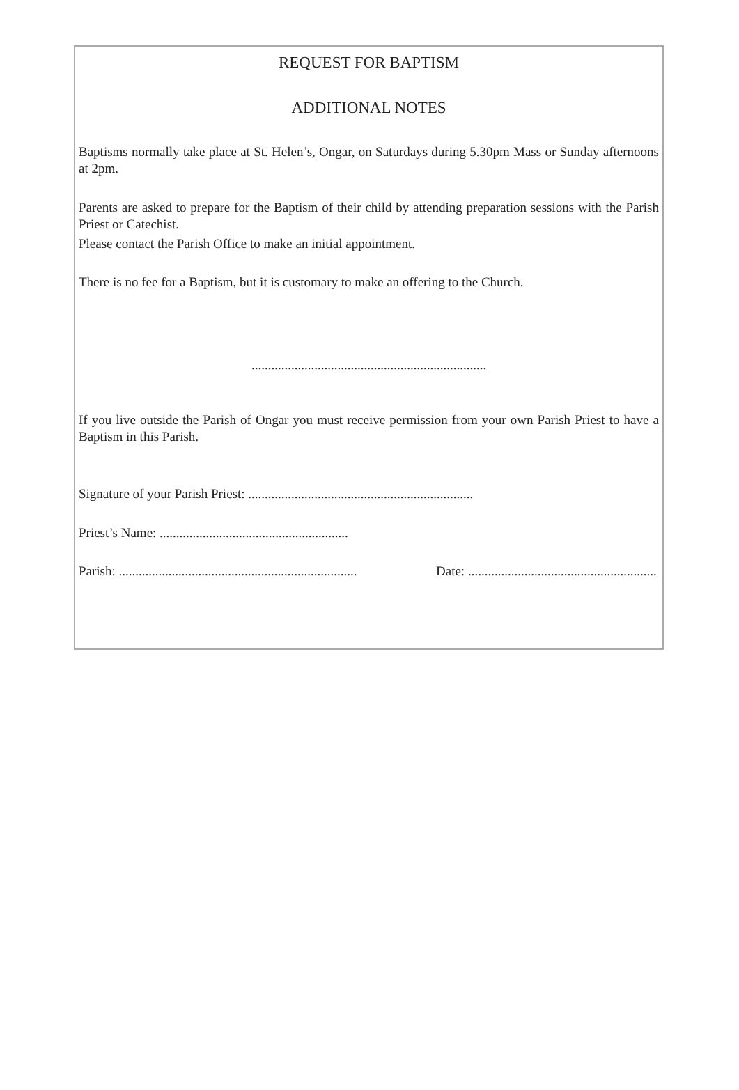REQUEST FOR BAPTISM
ADDITIONAL NOTES
Baptisms normally take place at St. Helen’s, Ongar, on Saturdays during 5.30pm Mass or Sunday afternoons at 2pm.
Parents are asked to prepare for the Baptism of their child by attending preparation sessions with the Parish Priest or Catechist.
Please contact the Parish Office to make an initial appointment.
There is no fee for a Baptism, but it is customary to make an offering to the Church.
.......................................................................
If you live outside the Parish of Ongar you must receive permission from your own Parish Priest to have a Baptism in this Parish.
Signature of your Parish Priest: ....................................................................
Priest’s Name: .........................................................
Parish: ........................................................................ Date: .........................................................